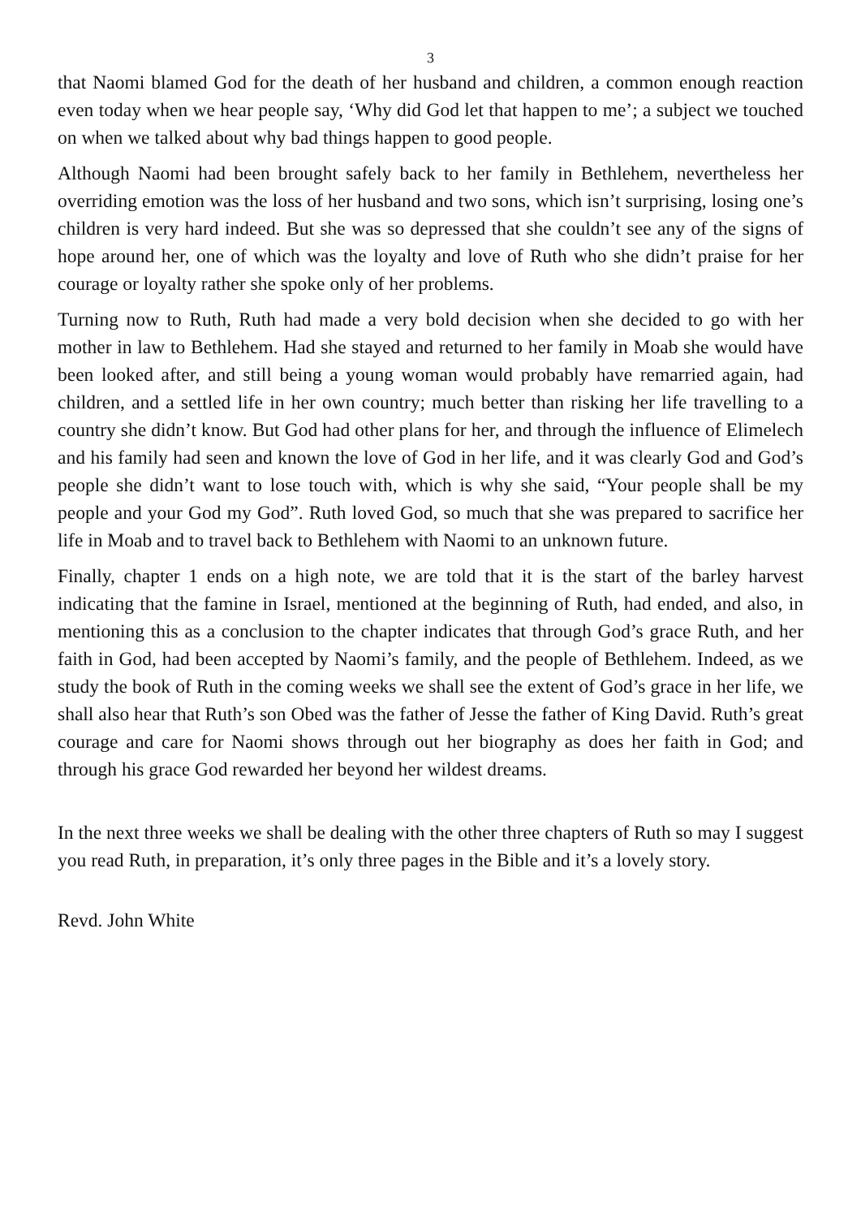3
that Naomi blamed God for the death of her husband and children, a common enough reaction even today when we hear people say, ‘Why did God let that happen to me’; a subject we touched on when we talked about why bad things happen to good people.
Although Naomi had been brought safely back to her family in Bethlehem, nevertheless her overriding emotion was the loss of her husband and two sons, which isn’t surprising, losing one’s children is very hard indeed. But she was so depressed that she couldn’t see any of the signs of hope around her, one of which was the loyalty and love of Ruth who she didn’t praise for her courage or loyalty rather she spoke only of her problems.
Turning now to Ruth, Ruth had made a very bold decision when she decided to go with her mother in law to Bethlehem. Had she stayed and returned to her family in Moab she would have been looked after, and still being a young woman would probably have remarried again, had children, and a settled life in her own country; much better than risking her life travelling to a country she didn’t know. But God had other plans for her, and through the influence of Elimelech and his family had seen and known the love of God in her life, and it was clearly God and God’s people she didn’t want to lose touch with, which is why she said, “Your people shall be my people and your God my God”. Ruth loved God, so much that she was prepared to sacrifice her life in Moab and to travel back to Bethlehem with Naomi to an unknown future.
Finally, chapter 1 ends on a high note, we are told that it is the start of the barley harvest indicating that the famine in Israel, mentioned at the beginning of Ruth, had ended, and also, in mentioning this as a conclusion to the chapter indicates that through God’s grace Ruth, and her faith in God, had been accepted by Naomi’s family, and the people of Bethlehem. Indeed, as we study the book of Ruth in the coming weeks we shall see the extent of God’s grace in her life, we shall also hear that Ruth’s son Obed was the father of Jesse the father of King David. Ruth’s great courage and care for Naomi shows through out her biography as does her faith in God; and through his grace God rewarded her beyond her wildest dreams.
In the next three weeks we shall be dealing with the other three chapters of Ruth so may I suggest you read Ruth, in preparation, it’s only three pages in the Bible and it’s a lovely story.
Revd. John White